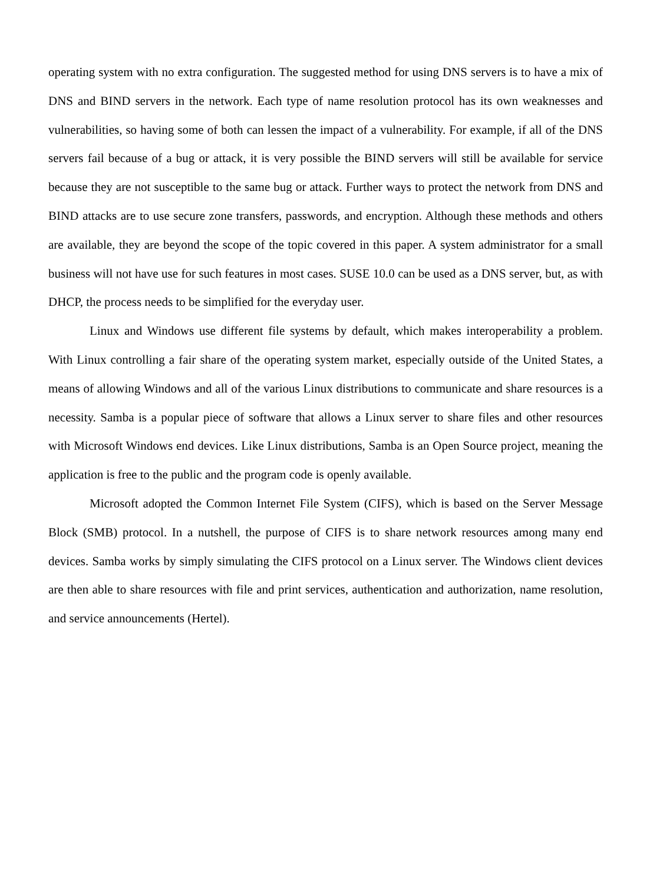operating system with no extra configuration. The suggested method for using DNS servers is to have a mix of DNS and BIND servers in the network. Each type of name resolution protocol has its own weaknesses and vulnerabilities, so having some of both can lessen the impact of a vulnerability. For example, if all of the DNS servers fail because of a bug or attack, it is very possible the BIND servers will still be available for service because they are not susceptible to the same bug or attack. Further ways to protect the network from DNS and BIND attacks are to use secure zone transfers, passwords, and encryption. Although these methods and others are available, they are beyond the scope of the topic covered in this paper. A system administrator for a small business will not have use for such features in most cases. SUSE 10.0 can be used as a DNS server, but, as with DHCP, the process needs to be simplified for the everyday user.
Linux and Windows use different file systems by default, which makes interoperability a problem. With Linux controlling a fair share of the operating system market, especially outside of the United States, a means of allowing Windows and all of the various Linux distributions to communicate and share resources is a necessity. Samba is a popular piece of software that allows a Linux server to share files and other resources with Microsoft Windows end devices. Like Linux distributions, Samba is an Open Source project, meaning the application is free to the public and the program code is openly available.
Microsoft adopted the Common Internet File System (CIFS), which is based on the Server Message Block (SMB) protocol. In a nutshell, the purpose of CIFS is to share network resources among many end devices. Samba works by simply simulating the CIFS protocol on a Linux server. The Windows client devices are then able to share resources with file and print services, authentication and authorization, name resolution, and service announcements (Hertel).